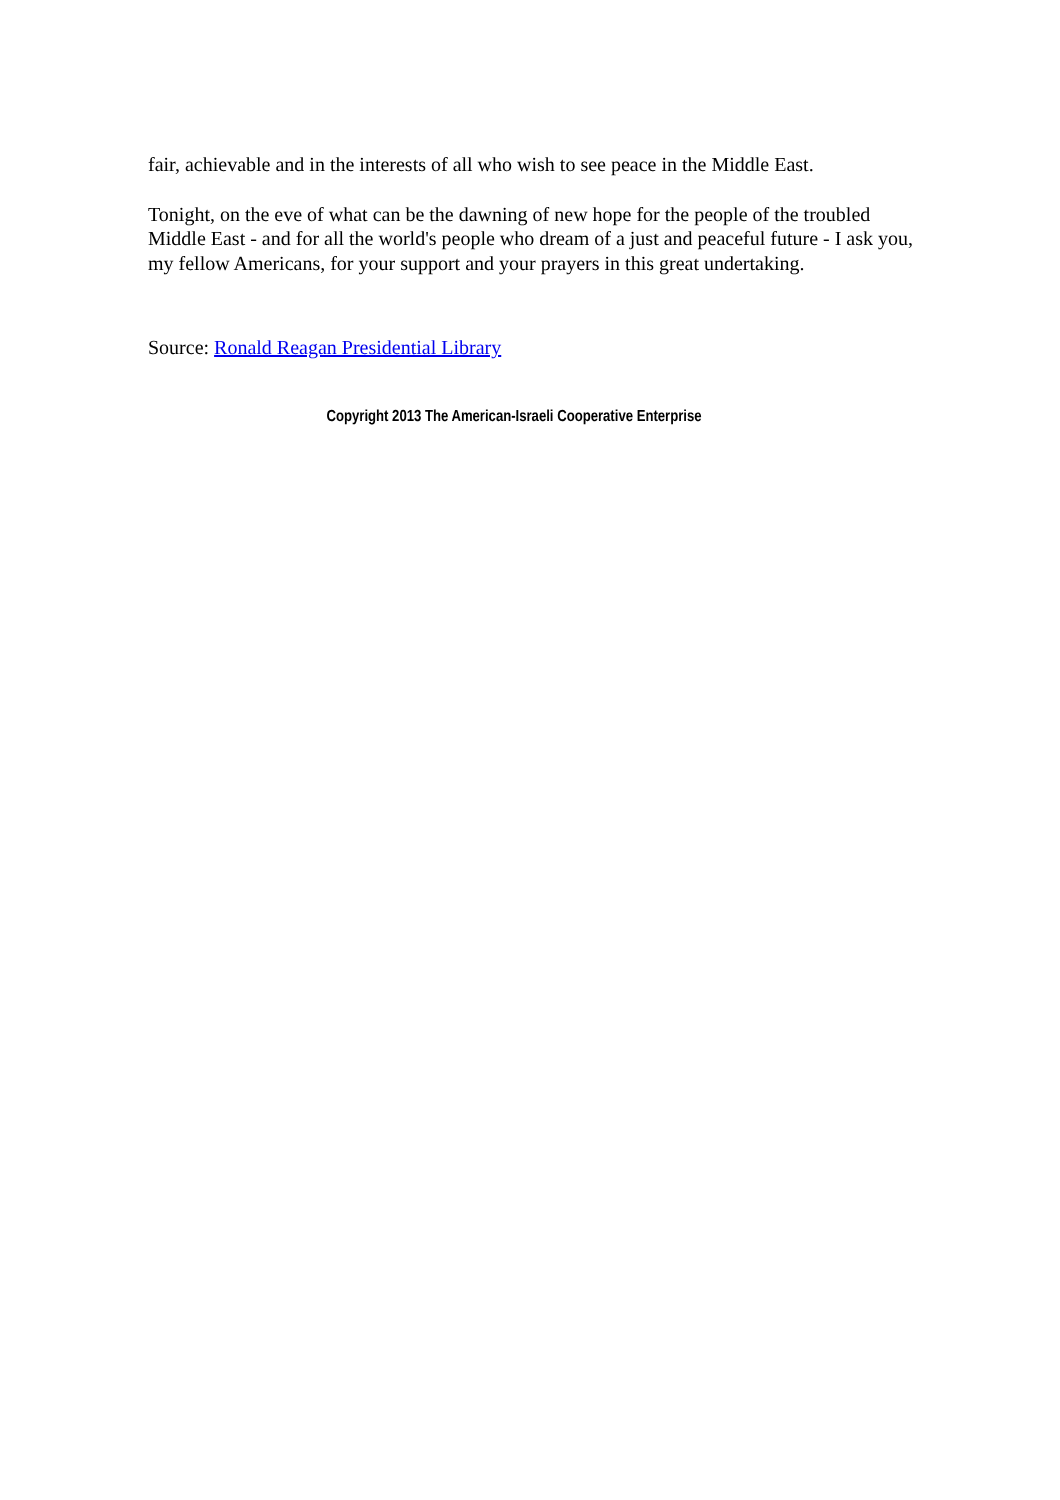fair, achievable and in the interests of all who wish to see peace in the Middle East.
Tonight, on the eve of what can be the dawning of new hope for the people of the troubled Middle East - and for all the world's people who dream of a just and peaceful future - I ask you, my fellow Americans, for your support and your prayers in this great undertaking.
Source: Ronald Reagan Presidential Library
Copyright 2013 The American-Israeli Cooperative Enterprise